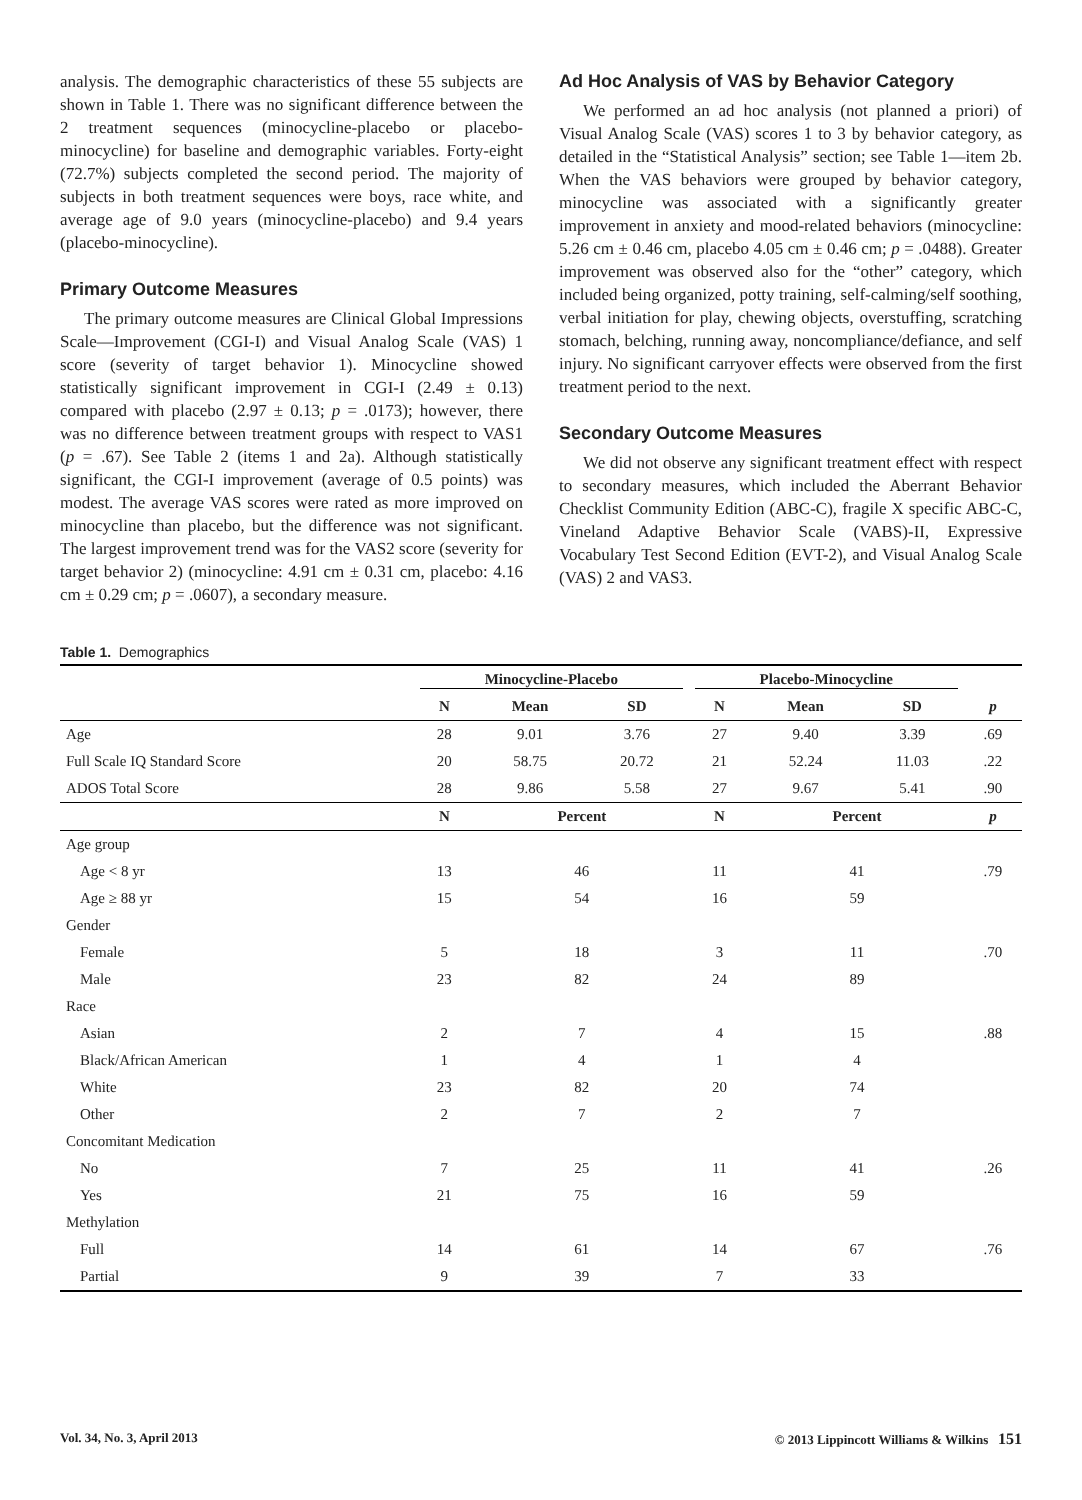analysis. The demographic characteristics of these 55 subjects are shown in Table 1. There was no significant difference between the 2 treatment sequences (minocycline-placebo or placebo-minocycline) for baseline and demographic variables. Forty-eight (72.7%) subjects completed the second period. The majority of subjects in both treatment sequences were boys, race white, and average age of 9.0 years (minocycline-placebo) and 9.4 years (placebo-minocycline).
Primary Outcome Measures
The primary outcome measures are Clinical Global Impressions Scale—Improvement (CGI-I) and Visual Analog Scale (VAS) 1 score (severity of target behavior 1). Minocycline showed statistically significant improvement in CGI-I (2.49 ± 0.13) compared with placebo (2.97 ± 0.13; p = .0173); however, there was no difference between treatment groups with respect to VAS1 (p = .67). See Table 2 (items 1 and 2a). Although statistically significant, the CGI-I improvement (average of 0.5 points) was modest. The average VAS scores were rated as more improved on minocycline than placebo, but the difference was not significant. The largest improvement trend was for the VAS2 score (severity for target behavior 2) (minocycline: 4.91 cm ± 0.31 cm, placebo: 4.16 cm ± 0.29 cm; p = .0607), a secondary measure.
Ad Hoc Analysis of VAS by Behavior Category
We performed an ad hoc analysis (not planned a priori) of Visual Analog Scale (VAS) scores 1 to 3 by behavior category, as detailed in the “Statistical Analysis” section; see Table 1—item 2b. When the VAS behaviors were grouped by behavior category, minocycline was associated with a significantly greater improvement in anxiety and mood-related behaviors (minocycline: 5.26 cm ± 0.46 cm, placebo 4.05 cm ± 0.46 cm; p = .0488). Greater improvement was observed also for the “other” category, which included being organized, potty training, self-calming/self soothing, verbal initiation for play, chewing objects, overstuffing, scratching stomach, belching, running away, noncompliance/defiance, and self injury. No significant carryover effects were observed from the first treatment period to the next.
Secondary Outcome Measures
We did not observe any significant treatment effect with respect to secondary measures, which included the Aberrant Behavior Checklist Community Edition (ABC-C), fragile X specific ABC-C, Vineland Adaptive Behavior Scale (VABS)-II, Expressive Vocabulary Test Second Edition (EVT-2), and Visual Analog Scale (VAS) 2 and VAS3.
Table 1. Demographics
| | Minocycline-Placebo | | | Placebo-Minocycline | | | |
| --- | --- | --- | --- | --- | --- | --- | --- |
| | N | Mean | SD | N | Mean | SD | p |
| Age | 28 | 9.01 | 3.76 | 27 | 9.40 | 3.39 | .69 |
| Full Scale IQ Standard Score | 20 | 58.75 | 20.72 | 21 | 52.24 | 11.03 | .22 |
| ADOS Total Score | 28 | 9.86 | 5.58 | 27 | 9.67 | 5.41 | .90 |
| | N | Percent | | N | Percent | | p |
| Age group | | | | | | | |
| Age < 8 yr | 13 | 46 | | 11 | 41 | | .79 |
| Age ≥ 88 yr | 15 | 54 | | 16 | 59 | | |
| Gender | | | | | | | |
| Female | 5 | 18 | | 3 | 11 | | .70 |
| Male | 23 | 82 | | 24 | 89 | | |
| Race | | | | | | | |
| Asian | 2 | 7 | | 4 | 15 | | .88 |
| Black/African American | 1 | 4 | | 1 | 4 | | |
| White | 23 | 82 | | 20 | 74 | | |
| Other | 2 | 7 | | 2 | 7 | | |
| Concomitant Medication | | | | | | | |
| No | 7 | 25 | | 11 | 41 | | .26 |
| Yes | 21 | 75 | | 16 | 59 | | |
| Methylation | | | | | | | |
| Full | 14 | 61 | | 14 | 67 | | .76 |
| Partial | 9 | 39 | | 7 | 33 | | |
Vol. 34, No. 3, April 2013 © 2013 Lippincott Williams & Wilkins 151